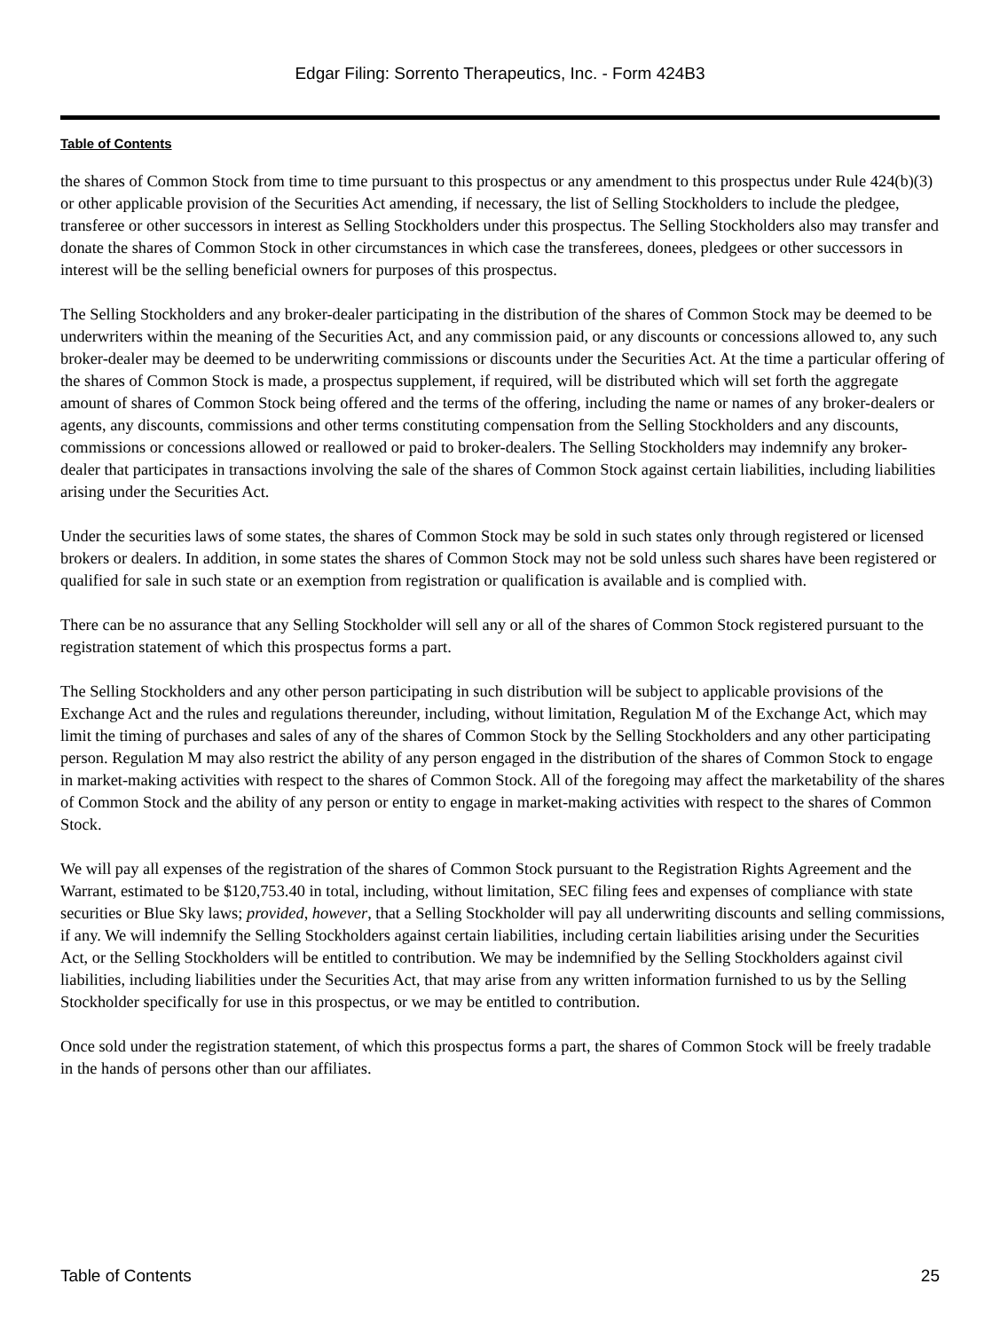Edgar Filing: Sorrento Therapeutics, Inc. - Form 424B3
Table of Contents
the shares of Common Stock from time to time pursuant to this prospectus or any amendment to this prospectus under Rule 424(b)(3) or other applicable provision of the Securities Act amending, if necessary, the list of Selling Stockholders to include the pledgee, transferee or other successors in interest as Selling Stockholders under this prospectus. The Selling Stockholders also may transfer and donate the shares of Common Stock in other circumstances in which case the transferees, donees, pledgees or other successors in interest will be the selling beneficial owners for purposes of this prospectus.
The Selling Stockholders and any broker-dealer participating in the distribution of the shares of Common Stock may be deemed to be underwriters within the meaning of the Securities Act, and any commission paid, or any discounts or concessions allowed to, any such broker-dealer may be deemed to be underwriting commissions or discounts under the Securities Act. At the time a particular offering of the shares of Common Stock is made, a prospectus supplement, if required, will be distributed which will set forth the aggregate amount of shares of Common Stock being offered and the terms of the offering, including the name or names of any broker-dealers or agents, any discounts, commissions and other terms constituting compensation from the Selling Stockholders and any discounts, commissions or concessions allowed or reallowed or paid to broker-dealers. The Selling Stockholders may indemnify any broker-dealer that participates in transactions involving the sale of the shares of Common Stock against certain liabilities, including liabilities arising under the Securities Act.
Under the securities laws of some states, the shares of Common Stock may be sold in such states only through registered or licensed brokers or dealers. In addition, in some states the shares of Common Stock may not be sold unless such shares have been registered or qualified for sale in such state or an exemption from registration or qualification is available and is complied with.
There can be no assurance that any Selling Stockholder will sell any or all of the shares of Common Stock registered pursuant to the registration statement of which this prospectus forms a part.
The Selling Stockholders and any other person participating in such distribution will be subject to applicable provisions of the Exchange Act and the rules and regulations thereunder, including, without limitation, Regulation M of the Exchange Act, which may limit the timing of purchases and sales of any of the shares of Common Stock by the Selling Stockholders and any other participating person. Regulation M may also restrict the ability of any person engaged in the distribution of the shares of Common Stock to engage in market-making activities with respect to the shares of Common Stock. All of the foregoing may affect the marketability of the shares of Common Stock and the ability of any person or entity to engage in market-making activities with respect to the shares of Common Stock.
We will pay all expenses of the registration of the shares of Common Stock pursuant to the Registration Rights Agreement and the Warrant, estimated to be $120,753.40 in total, including, without limitation, SEC filing fees and expenses of compliance with state securities or Blue Sky laws; provided, however, that a Selling Stockholder will pay all underwriting discounts and selling commissions, if any. We will indemnify the Selling Stockholders against certain liabilities, including certain liabilities arising under the Securities Act, or the Selling Stockholders will be entitled to contribution. We may be indemnified by the Selling Stockholders against civil liabilities, including liabilities under the Securities Act, that may arise from any written information furnished to us by the Selling Stockholder specifically for use in this prospectus, or we may be entitled to contribution.
Once sold under the registration statement, of which this prospectus forms a part, the shares of Common Stock will be freely tradable in the hands of persons other than our affiliates.
Table of Contents 25